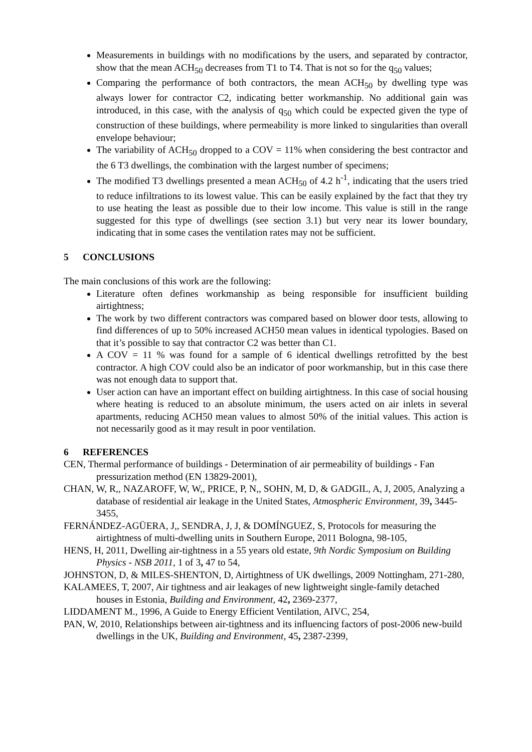Measurements in buildings with no modifications by the users, and separated by contractor, show that the mean ACH<sub>50</sub> decreases from T1 to T4. That is not so for the q<sub>50</sub> values;
Comparing the performance of both contractors, the mean ACH<sub>50</sub> by dwelling type was always lower for contractor C2, indicating better workmanship. No additional gain was introduced, in this case, with the analysis of q<sub>50</sub> which could be expected given the type of construction of these buildings, where permeability is more linked to singularities than overall envelope behaviour;
The variability of ACH<sub>50</sub> dropped to a COV = 11% when considering the best contractor and the 6 T3 dwellings, the combination with the largest number of specimens;
The modified T3 dwellings presented a mean ACH<sub>50</sub> of 4.2 h<sup>-1</sup>, indicating that the users tried to reduce infiltrations to its lowest value. This can be easily explained by the fact that they try to use heating the least as possible due to their low income. This value is still in the range suggested for this type of dwellings (see section 3.1) but very near its lower boundary, indicating that in some cases the ventilation rates may not be sufficient.
5 CONCLUSIONS
The main conclusions of this work are the following:
Literature often defines workmanship as being responsible for insufficient building airtightness;
The work by two different contractors was compared based on blower door tests, allowing to find differences of up to 50% increased ACH50 mean values in identical typologies. Based on that it’s possible to say that contractor C2 was better than C1.
A COV = 11 % was found for a sample of 6 identical dwellings retrofitted by the best contractor. A high COV could also be an indicator of poor workmanship, but in this case there was not enough data to support that.
User action can have an important effect on building airtightness. In this case of social housing where heating is reduced to an absolute minimum, the users acted on air inlets in several apartments, reducing ACH50 mean values to almost 50% of the initial values. This action is not necessarily good as it may result in poor ventilation.
6 REFERENCES
CEN, Thermal performance of buildings - Determination of air permeability of buildings - Fan pressurization method (EN 13829-2001),
CHAN, W, R,, NAZAROFF, W, W,, PRICE, P, N,, SOHN, M, D, & GADGIL, A, J, 2005, Analyzing a database of residential air leakage in the United States, Atmospheric Environment, 39, 3445-3455,
FERNÁNDEZ-AGÜERA, J,, SENDRA, J, J, & DOMÍNGUEZ, S, Protocols for measuring the airtightness of multi-dwelling units in Southern Europe, 2011 Bologna, 98-105,
HENS, H, 2011, Dwelling air-tightness in a 55 years old estate, 9th Nordic Symposium on Building Physics - NSB 2011, 1 of 3, 47 to 54,
JOHNSTON, D, & MILES-SHENTON, D, Airtightness of UK dwellings, 2009 Nottingham, 271-280,
KALAMEES, T, 2007, Air tightness and air leakages of new lightweight single-family detached houses in Estonia, Building and Environment, 42, 2369-2377,
LIDDAMENT M., 1996, A Guide to Energy Efficient Ventilation, AIVC, 254,
PAN, W, 2010, Relationships between air-tightness and its influencing factors of post-2006 new-build dwellings in the UK, Building and Environment, 45, 2387-2399,